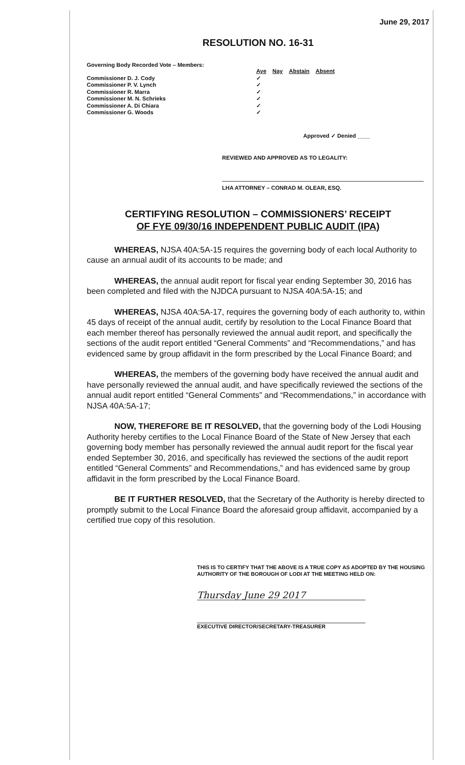June 29, 2017
RESOLUTION NO. 16-31
Governing Body Recorded Vote – Members:
| | Aye | Nay | Abstain | Absent |
| Commissioner D. J. Cody | ✓ | | | |
| Commissioner P. V. Lynch | ✓ | | | |
| Commissioner R. Marra | ✓ | | | |
| Commissioner M. N. Schrieks | ✓ | | | |
| Commissioner A. Di Chiara | ✓ | | | |
| Commissioner G. Woods | ✓ | | | |
Approved ✓ Denied ____
REVIEWED AND APPROVED AS TO LEGALITY:
LHA ATTORNEY – CONRAD M. OLEAR, ESQ.
CERTIFYING RESOLUTION – COMMISSIONERS’ RECEIPT
OF FYE 09/30/16 INDEPENDENT PUBLIC AUDIT (IPA)
WHEREAS, NJSA 40A:5A-15 requires the governing body of each local Authority to cause an annual audit of its accounts to be made; and
WHEREAS, the annual audit report for fiscal year ending September 30, 2016 has been completed and filed with the NJDCA pursuant to NJSA 40A:5A-15; and
WHEREAS, NJSA 40A:5A-17, requires the governing body of each authority to, within 45 days of receipt of the annual audit, certify by resolution to the Local Finance Board that each member thereof has personally reviewed the annual audit report, and specifically the sections of the audit report entitled “General Comments” and “Recommendations,” and has evidenced same by group affidavit in the form prescribed by the Local Finance Board; and
WHEREAS, the members of the governing body have received the annual audit and have personally reviewed the annual audit, and have specifically reviewed the sections of the annual audit report entitled “General Comments” and “Recommendations,” in accordance with NJSA 40A:5A-17;
NOW, THEREFORE BE IT RESOLVED, that the governing body of the Lodi Housing Authority hereby certifies to the Local Finance Board of the State of New Jersey that each governing body member has personally reviewed the annual audit report for the fiscal year ended September 30, 2016, and specifically has reviewed the sections of the audit report entitled “General Comments” and Recommendations,” and has evidenced same by group affidavit in the form prescribed by the Local Finance Board.
BE IT FURTHER RESOLVED, that the Secretary of the Authority is hereby directed to promptly submit to the Local Finance Board the aforesaid group affidavit, accompanied by a certified true copy of this resolution.
THIS IS TO CERTIFY THAT THE ABOVE IS A TRUE COPY AS ADOPTED BY THE HOUSING AUTHORITY OF THE BOROUGH OF LODI AT THE MEETING HELD ON:
Thursday June 29 2017
EXECUTIVE DIRECTOR/SECRETARY-TREASURER